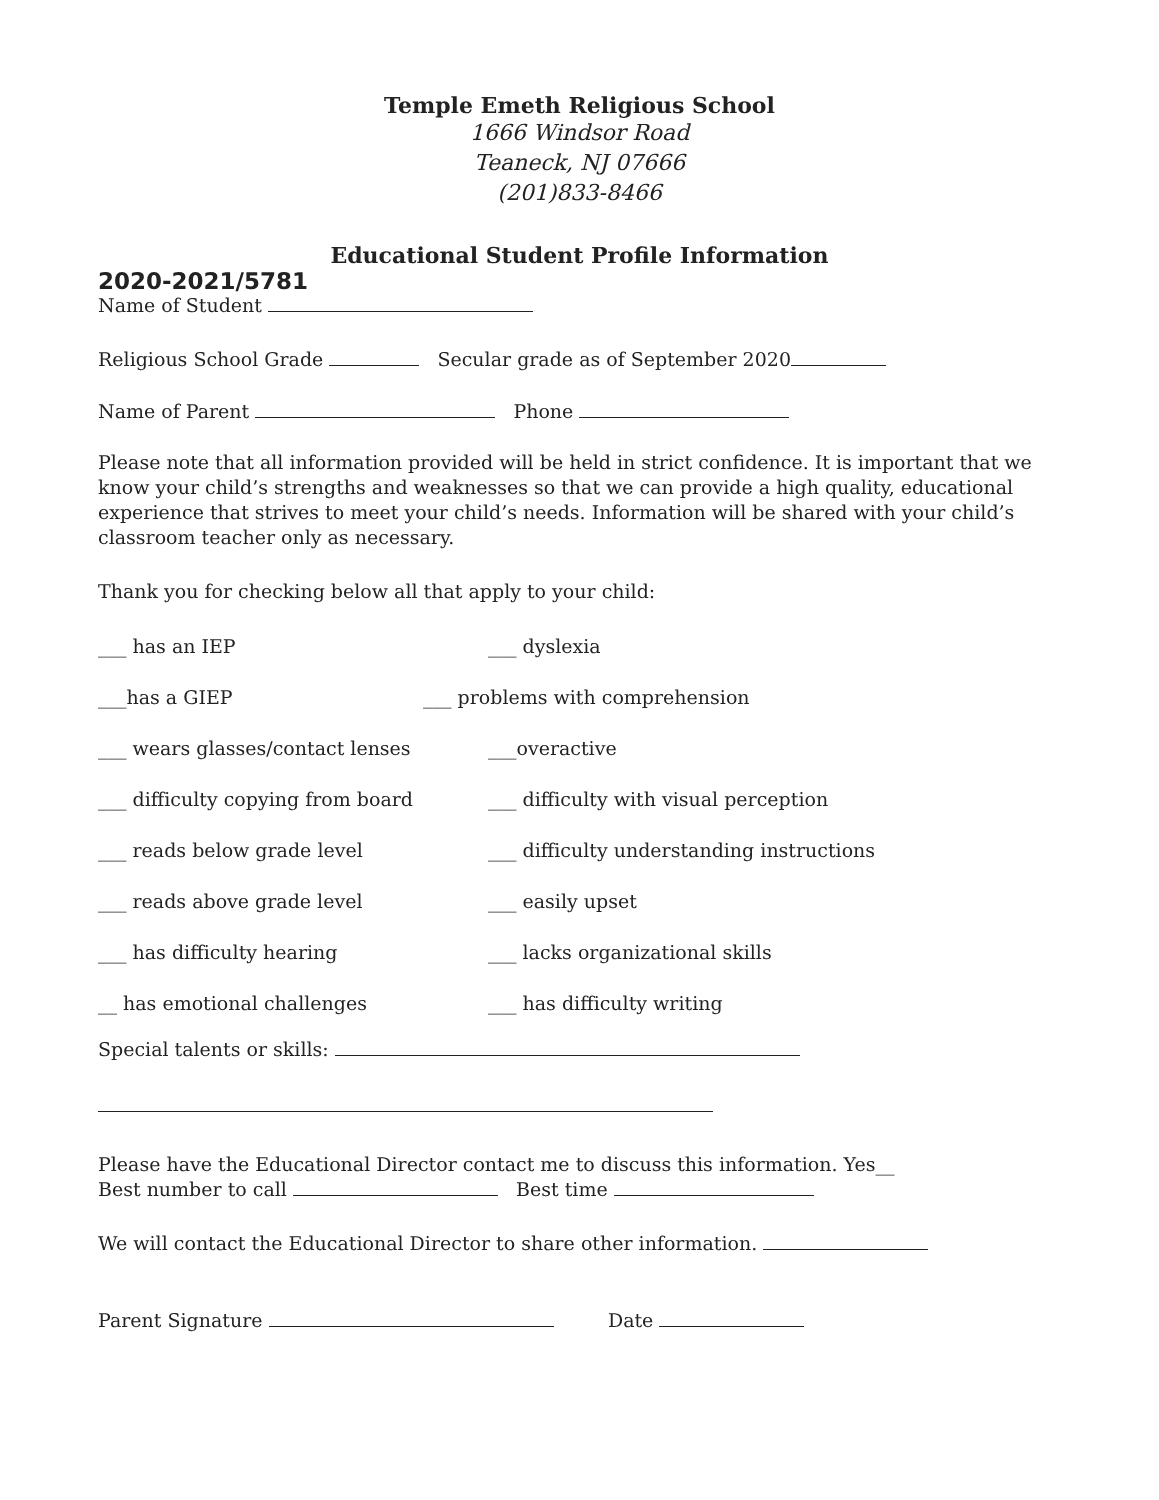Temple Emeth Religious School
1666 Windsor Road
Teaneck, NJ 07666
(201)833-8466
Educational Student Profile Information
2020-2021/5781
Name of Student
Religious School Grade Secular grade as of September 2020
Name of Parent Phone
Please note that all information provided will be held in strict confidence. It is important that we know your child’s strengths and weaknesses so that we can provide a high quality, educational experience that strives to meet your child’s needs. Information will be shared with your child’s classroom teacher only as necessary.
Thank you for checking below all that apply to your child:
___ has an IEP ___ dyslexia
___has a GIEP ___ problems with comprehension
___ wears glasses/contact lenses ___overactive
___ difficulty copying from board ___ difficulty with visual perception
___ reads below grade level ___ difficulty understanding instructions
___ reads above grade level ___ easily upset
___ has difficulty hearing ___ lacks organizational skills
__ has emotional challenges ___ has difficulty writing
Special talents or skills:
Please have the Educational Director contact me to discuss this information. Yes__
Best number to call Best time
We will contact the Educational Director to share other information.
Parent Signature Date